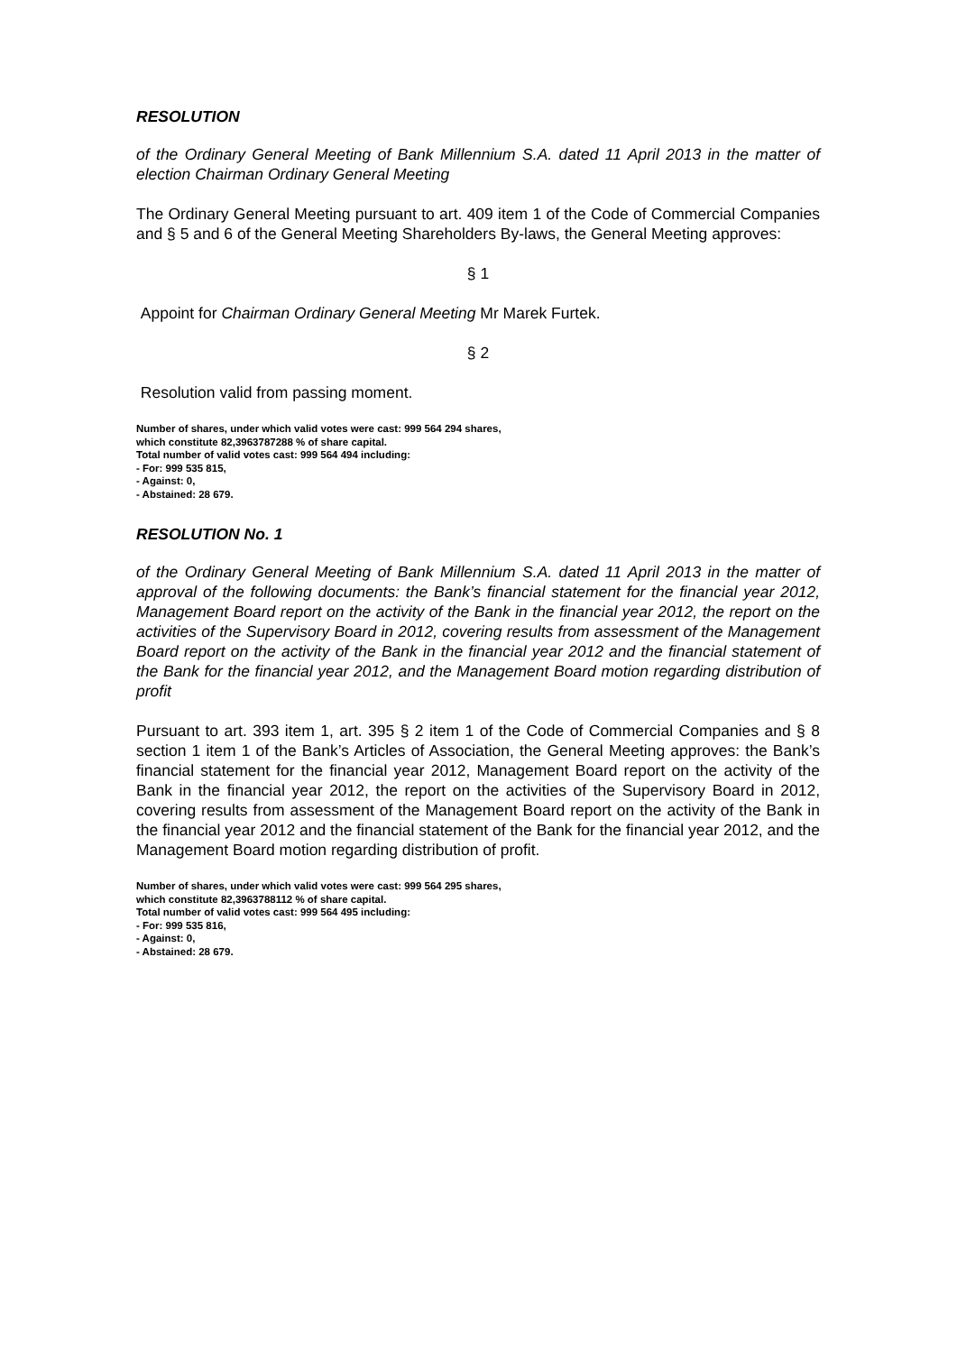RESOLUTION
of the Ordinary General Meeting of Bank Millennium S.A. dated 11 April 2013 in the matter of election Chairman Ordinary General Meeting
The Ordinary General Meeting pursuant to art. 409 item 1 of the Code of Commercial Companies and § 5 and 6 of the General Meeting Shareholders By-laws, the General Meeting approves:
§ 1
Appoint for Chairman Ordinary General Meeting Mr Marek Furtek.
§ 2
Resolution valid from passing moment.
Number of shares, under which valid votes were cast: 999 564 294 shares,
which constitute 82,3963787288 % of share capital.
Total number of valid votes cast: 999 564 494 including:
- For: 999 535 815,
- Against: 0,
- Abstained: 28 679.
RESOLUTION No. 1
of the Ordinary General Meeting of Bank Millennium S.A. dated 11 April 2013 in the matter of approval of the following documents: the Bank’s financial statement for the financial year 2012, Management Board report on the activity of the Bank in the financial year 2012, the report on the activities of the Supervisory Board in 2012, covering results from assessment of the Management Board report on the activity of the Bank in the financial year 2012 and the financial statement of the Bank for the financial year 2012, and the Management Board motion regarding distribution of profit
Pursuant to art. 393 item 1, art. 395 § 2 item 1 of the Code of Commercial Companies and § 8 section 1 item 1 of the Bank’s Articles of Association, the General Meeting approves: the Bank’s financial statement for the financial year 2012, Management Board report on the activity of the Bank in the financial year 2012, the report on the activities of the Supervisory Board in 2012, covering results from assessment of the Management Board report on the activity of the Bank in the financial year 2012 and the financial statement of the Bank for the financial year 2012, and the Management Board motion regarding distribution of profit.
Number of shares, under which valid votes were cast: 999 564 295 shares,
which constitute 82,3963788112 % of share capital.
Total number of valid votes cast: 999 564 495 including:
- For: 999 535 816,
- Against: 0,
- Abstained: 28 679.